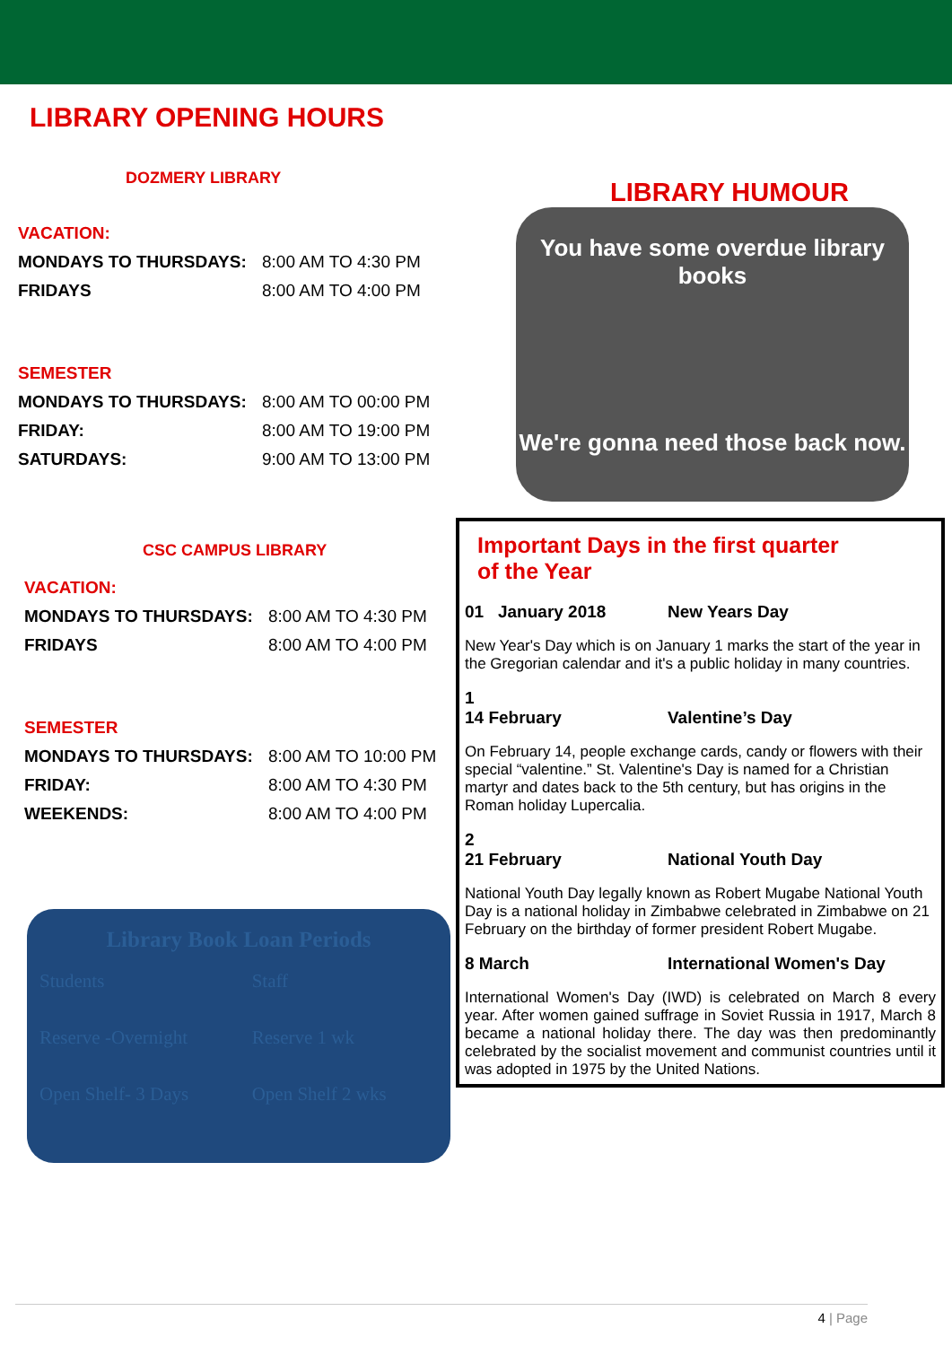LIBRARY OPENING HOURS
DOZMERY LIBRARY
VACATION:
MONDAYS TO THURSDAYS: 8:00 AM TO 4:30 PM
FRIDAYS 8:00 AM TO 4:00 PM
SEMESTER
MONDAYS TO THURSDAYS: 8:00 AM TO 00:00 PM
FRIDAY: 8:00 AM TO 19:00 PM
SATURDAYS: 9:00 AM TO 13:00 PM
CSC CAMPUS LIBRARY
VACATION:
MONDAYS TO THURSDAYS: 8:00 AM TO 4:30 PM
FRIDAYS 8:00 AM TO 4:00 PM
SEMESTER
MONDAYS TO THURSDAYS: 8:00 AM TO 10:00 PM
FRIDAY: 8:00 AM TO 4:30 PM
WEEKENDS: 8:00 AM TO 4:00 PM
Library Book Loan Periods
| Students | Staff |
| Reserve -Overnight | Reserve 1 wk |
| Open Shelf- 3 Days | Open Shelf 2 wks |
LIBRARY HUMOUR
You have some overdue library books
We're gonna need those back now.
Important Days in the first quarter
of the Year
01 January 2018 New Years Day
New Year's Day which is on January 1 marks the start of the year in the Gregorian calendar and it's a public holiday in many countries.
1
14 February Valentine’s Day
On February 14, people exchange cards, candy or flowers with their special “valentine.” St. Valentine's Day is named for a Christian martyr and dates back to the 5th century, but has origins in the Roman holiday Lupercalia.
2
21 February National Youth Day
National Youth Day legally known as Robert Mugabe National Youth Day is a national holiday in Zimbabwe celebrated in Zimbabwe on 21 February on the birthday of former president Robert Mugabe.
8 March International Women's Day
International Women's Day (IWD) is celebrated on March 8 every year. After women gained suffrage in Soviet Russia in 1917, March 8 became a national holiday there. The day was then predominantly celebrated by the socialist movement and communist countries until it was adopted in 1975 by the United Nations.
4 | Page